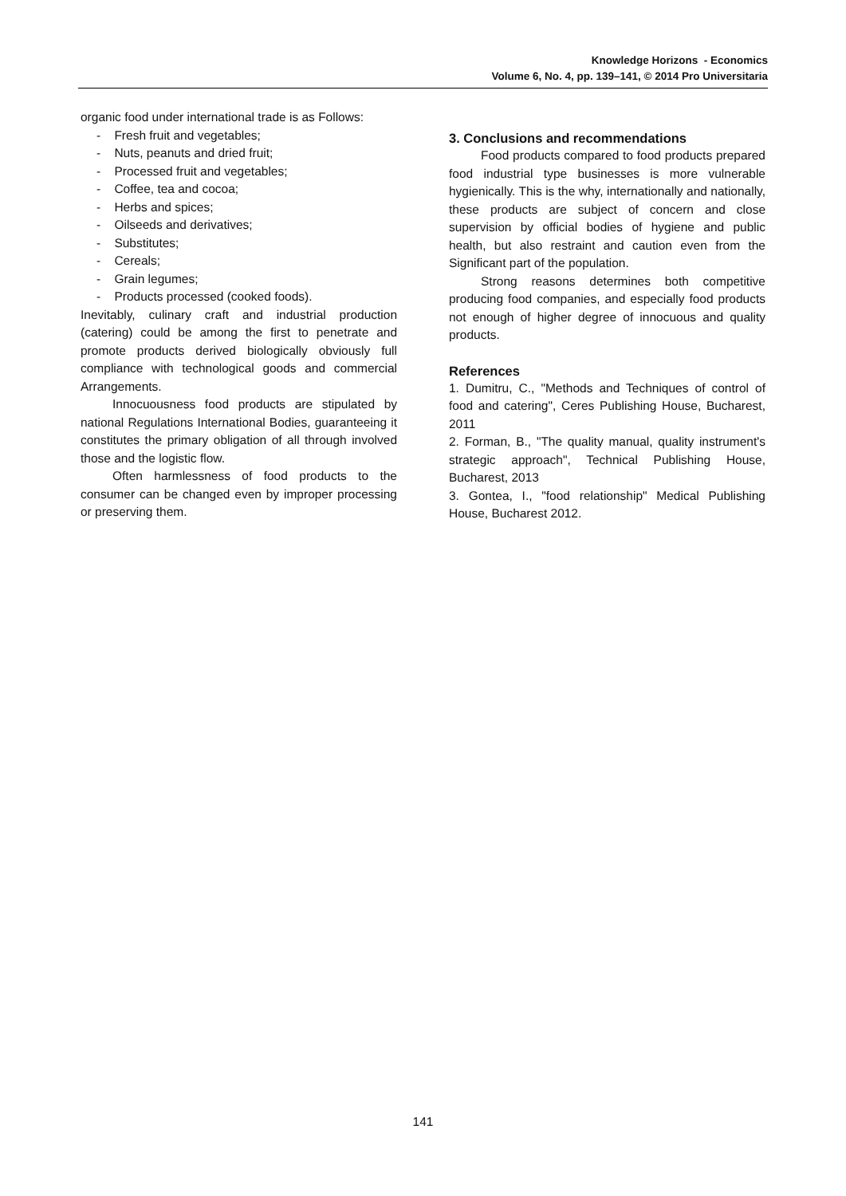Knowledge Horizons - Economics
Volume 6, No. 4, pp. 139–141, © 2014 Pro Universitaria
organic food under international trade is as Follows:
- Fresh fruit and vegetables;
- Nuts, peanuts and dried fruit;
- Processed fruit and vegetables;
- Coffee, tea and cocoa;
- Herbs and spices;
- Oilseeds and derivatives;
- Substitutes;
- Cereals;
- Grain legumes;
- Products processed (cooked foods).
Inevitably, culinary craft and industrial production (catering) could be among the first to penetrate and promote products derived biologically obviously full compliance with technological goods and commercial Arrangements.
Innocuousness food products are stipulated by national Regulations International Bodies, guaranteeing it constitutes the primary obligation of all through involved those and the logistic flow.
Often harmlessness of food products to the consumer can be changed even by improper processing or preserving them.
3. Conclusions and recommendations
Food products compared to food products prepared food industrial type businesses is more vulnerable hygienically. This is the why, internationally and nationally, these products are subject of concern and close supervision by official bodies of hygiene and public health, but also restraint and caution even from the Significant part of the population.
Strong reasons determines both competitive producing food companies, and especially food products not enough of higher degree of innocuous and quality products.
References
1. Dumitru, C., "Methods and Techniques of control of food and catering", Ceres Publishing House, Bucharest, 2011
2. Forman, B., "The quality manual, quality instrument's strategic approach", Technical Publishing House, Bucharest, 2013
3. Gontea, I., "food relationship" Medical Publishing House, Bucharest 2012.
141